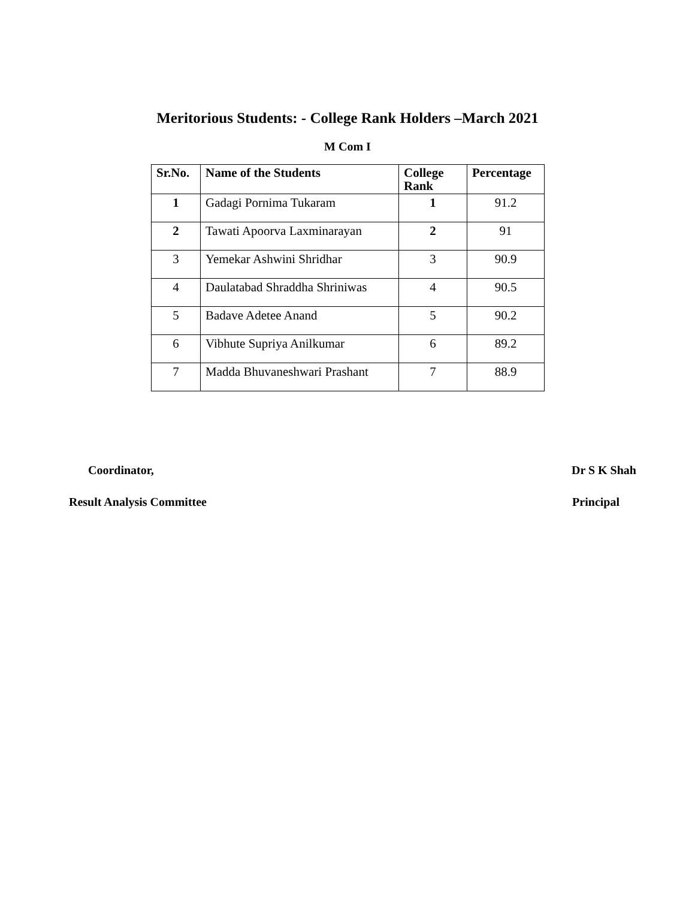Meritorious Students: - College Rank Holders –March 2021
M Com I
| Sr.No. | Name of the Students | College Rank | Percentage |
| --- | --- | --- | --- |
| 1 | Gadagi Pornima Tukaram | 1 | 91.2 |
| 2 | Tawati Apoorva Laxminarayan | 2 | 91 |
| 3 | Yemekar Ashwini Shridhar | 3 | 90.9 |
| 4 | Daulatabad Shraddha Shriniwas | 4 | 90.5 |
| 5 | Badave Adetee Anand | 5 | 90.2 |
| 6 | Vibhute Supriya Anilkumar | 6 | 89.2 |
| 7 | Madda Bhuvaneshwari Prashant | 7 | 88.9 |
Coordinator,
Result Analysis Committee
Dr S K Shah
Principal